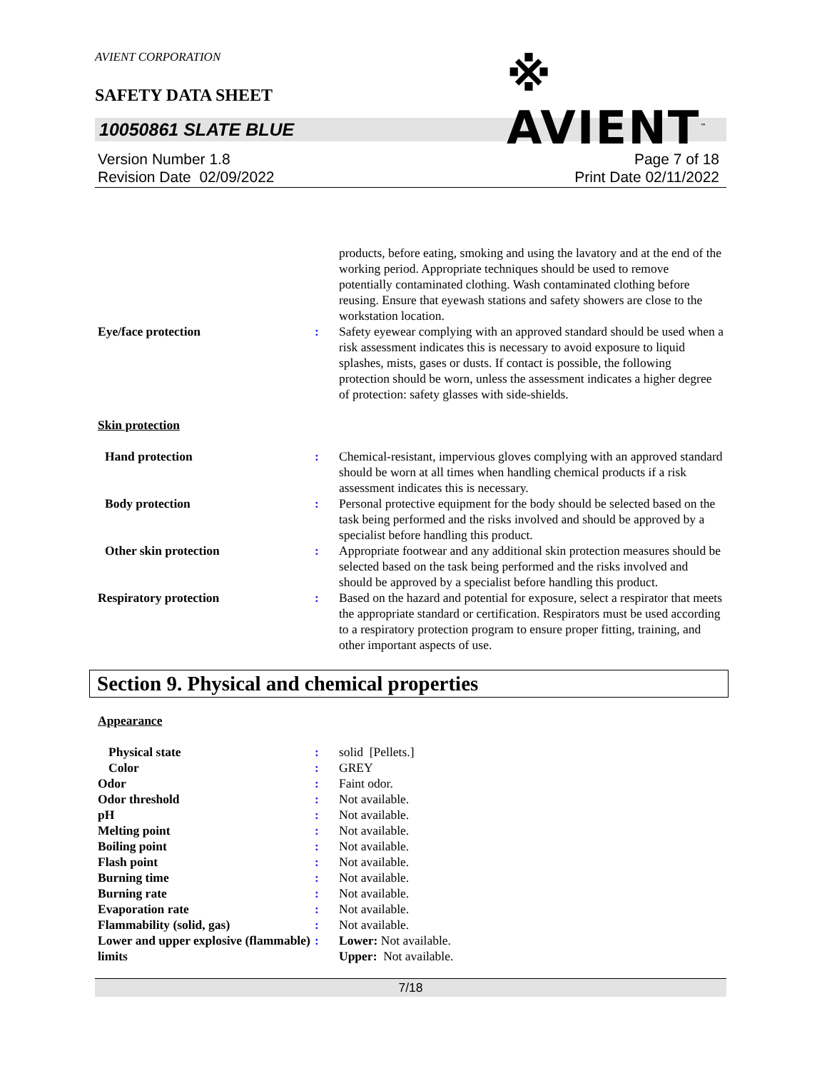AVIENT CORPORATION
SAFETY DATA SHEET
※ AVIENT<sup>™</sup>
10050861 SLATE BLUE
Version Number 1.8
Revision Date 02/09/2022
Page 7 of 18
Print Date 02/11/2022
products, before eating, smoking and using the lavatory and at the end of the working period. Appropriate techniques should be used to remove potentially contaminated clothing. Wash contaminated clothing before reusing. Ensure that eyewash stations and safety showers are close to the workstation location.
Eye/face protection : Safety eyewear complying with an approved standard should be used when a risk assessment indicates this is necessary to avoid exposure to liquid splashes, mists, gases or dusts. If contact is possible, the following protection should be worn, unless the assessment indicates a higher degree of protection: safety glasses with side-shields.
Skin protection
Hand protection : Chemical-resistant, impervious gloves complying with an approved standard should be worn at all times when handling chemical products if a risk assessment indicates this is necessary.
Body protection : Personal protective equipment for the body should be selected based on the task being performed and the risks involved and should be approved by a specialist before handling this product.
Other skin protection : Appropriate footwear and any additional skin protection measures should be selected based on the task being performed and the risks involved and should be approved by a specialist before handling this product.
Respiratory protection : Based on the hazard and potential for exposure, select a respirator that meets the appropriate standard or certification. Respirators must be used according to a respiratory protection program to ensure proper fitting, training, and other important aspects of use.
Section 9. Physical and chemical properties
Appearance
Physical state : solid [Pellets.]
Color : GREY
Odor : Faint odor.
Odor threshold : Not available.
pH : Not available.
Melting point : Not available.
Boiling point : Not available.
Flash point : Not available.
Burning time : Not available.
Burning rate : Not available.
Evaporation rate : Not available.
Flammability (solid, gas) : Not available.
Lower and upper explosive (flammable) limits
: Lower: Not available.
Upper: Not available.
7/18